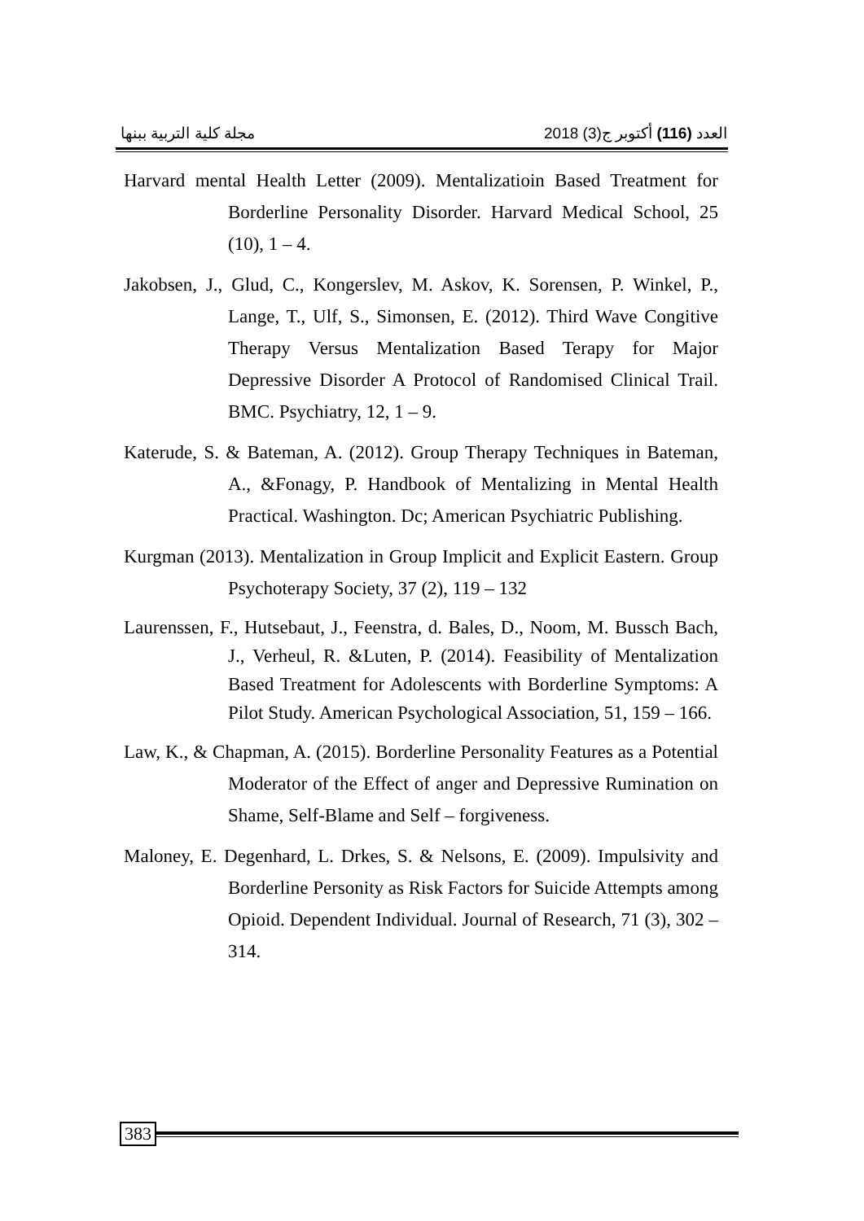مجلة كلية التربية ببنها العدد (116) أكتوبر ج(3) 2018
Harvard mental Health Letter (2009). Mentalizatioin Based Treatment for Borderline Personality Disorder. Harvard Medical School, 25 (10), 1 – 4.
Jakobsen, J., Glud, C., Kongerslev, M. Askov, K. Sorensen, P. Winkel, P., Lange, T., Ulf, S., Simonsen, E. (2012). Third Wave Congitive Therapy Versus Mentalization Based Terapy for Major Depressive Disorder A Protocol of Randomised Clinical Trail. BMC. Psychiatry, 12, 1 – 9.
Katerude, S. & Bateman, A. (2012). Group Therapy Techniques in Bateman, A., &Fonagy, P. Handbook of Mentalizing in Mental Health Practical. Washington. Dc; American Psychiatric Publishing.
Kurgman (2013). Mentalization in Group Implicit and Explicit Eastern. Group Psychoterapy Society, 37 (2), 119 – 132
Laurenssen, F., Hutsebaut, J., Feenstra, d. Bales, D., Noom, M. Bussch Bach, J., Verheul, R. &Luten, P. (2014). Feasibility of Mentalization Based Treatment for Adolescents with Borderline Symptoms: A Pilot Study. American Psychological Association, 51, 159 – 166.
Law, K., & Chapman, A. (2015). Borderline Personality Features as a Potential Moderator of the Effect of anger and Depressive Rumination on Shame, Self-Blame and Self – forgiveness.
Maloney, E. Degenhard, L. Drkes, S. & Nelsons, E. (2009). Impulsivity and Borderline Personity as Risk Factors for Suicide Attempts among Opioid. Dependent Individual. Journal of Research, 71 (3), 302 – 314.
383